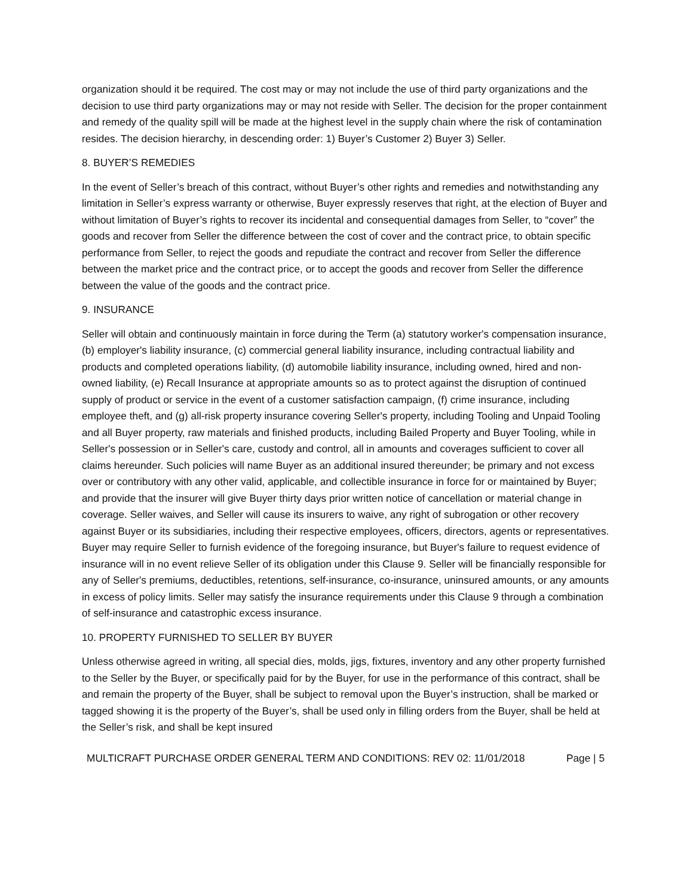organization should it be required. The cost may or may not include the use of third party organizations and the decision to use third party organizations may or may not reside with Seller. The decision for the proper containment and remedy of the quality spill will be made at the highest level in the supply chain where the risk of contamination resides. The decision hierarchy, in descending order: 1) Buyer’s Customer 2) Buyer 3) Seller.
8. BUYER’S REMEDIES
In the event of Seller’s breach of this contract, without Buyer’s other rights and remedies and notwithstanding any limitation in Seller’s express warranty or otherwise, Buyer expressly reserves that right, at the election of Buyer and without limitation of Buyer’s rights to recover its incidental and consequential damages from Seller, to “cover” the goods and recover from Seller the difference between the cost of cover and the contract price, to obtain specific performance from Seller, to reject the goods and repudiate the contract and recover from Seller the difference between the market price and the contract price, or to accept the goods and recover from Seller the difference between the value of the goods and the contract price.
9. INSURANCE
Seller will obtain and continuously maintain in force during the Term (a) statutory worker's compensation insurance, (b) employer's liability insurance, (c) commercial general liability insurance, including contractual liability and products and completed operations liability, (d) automobile liability insurance, including owned, hired and non-owned liability, (e) Recall Insurance at appropriate amounts so as to protect against the disruption of continued supply of product or service in the event of a customer satisfaction campaign, (f) crime insurance, including employee theft, and (g) all-risk property insurance covering Seller's property, including Tooling and Unpaid Tooling and all Buyer property, raw materials and finished products, including Bailed Property and Buyer Tooling, while in Seller's possession or in Seller's care, custody and control, all in amounts and coverages sufficient to cover all claims hereunder. Such policies will name Buyer as an additional insured thereunder; be primary and not excess over or contributory with any other valid, applicable, and collectible insurance in force for or maintained by Buyer; and provide that the insurer will give Buyer thirty days prior written notice of cancellation or material change in coverage. Seller waives, and Seller will cause its insurers to waive, any right of subrogation or other recovery against Buyer or its subsidiaries, including their respective employees, officers, directors, agents or representatives. Buyer may require Seller to furnish evidence of the foregoing insurance, but Buyer's failure to request evidence of insurance will in no event relieve Seller of its obligation under this Clause 9. Seller will be financially responsible for any of Seller's premiums, deductibles, retentions, self-insurance, co-insurance, uninsured amounts, or any amounts in excess of policy limits. Seller may satisfy the insurance requirements under this Clause 9 through a combination of self-insurance and catastrophic excess insurance.
10. PROPERTY FURNISHED TO SELLER BY BUYER
Unless otherwise agreed in writing, all special dies, molds, jigs, fixtures, inventory and any other property furnished to the Seller by the Buyer, or specifically paid for by the Buyer, for use in the performance of this contract, shall be and remain the property of the Buyer, shall be subject to removal upon the Buyer’s instruction, shall be marked or tagged showing it is the property of the Buyer’s, shall be used only in filling orders from the Buyer, shall be held at the Seller’s risk, and shall be kept insured
MULTICRAFT PURCHASE ORDER GENERAL TERM AND CONDITIONS: REV 02: 11/01/2018 Page | 5